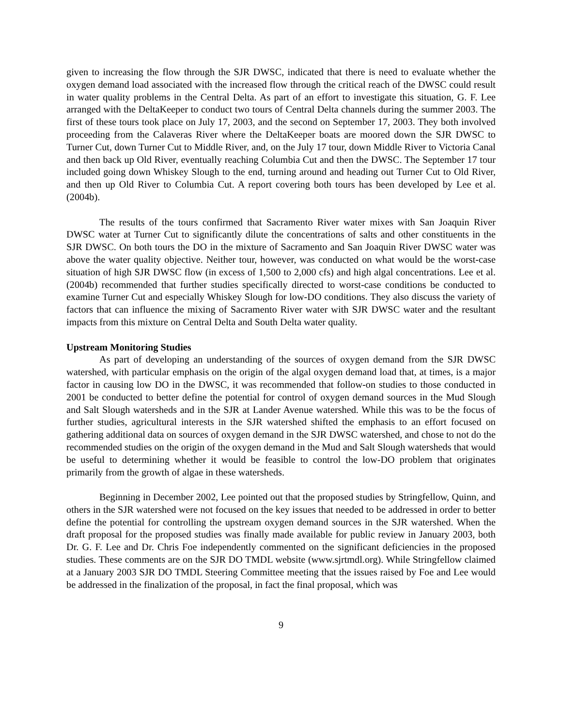given to increasing the flow through the SJR DWSC, indicated that there is need to evaluate whether the oxygen demand load associated with the increased flow through the critical reach of the DWSC could result in water quality problems in the Central Delta. As part of an effort to investigate this situation, G. F. Lee arranged with the DeltaKeeper to conduct two tours of Central Delta channels during the summer 2003. The first of these tours took place on July 17, 2003, and the second on September 17, 2003. They both involved proceeding from the Calaveras River where the DeltaKeeper boats are moored down the SJR DWSC to Turner Cut, down Turner Cut to Middle River, and, on the July 17 tour, down Middle River to Victoria Canal and then back up Old River, eventually reaching Columbia Cut and then the DWSC. The September 17 tour included going down Whiskey Slough to the end, turning around and heading out Turner Cut to Old River, and then up Old River to Columbia Cut. A report covering both tours has been developed by Lee et al. (2004b).
The results of the tours confirmed that Sacramento River water mixes with San Joaquin River DWSC water at Turner Cut to significantly dilute the concentrations of salts and other constituents in the SJR DWSC. On both tours the DO in the mixture of Sacramento and San Joaquin River DWSC water was above the water quality objective. Neither tour, however, was conducted on what would be the worst-case situation of high SJR DWSC flow (in excess of 1,500 to 2,000 cfs) and high algal concentrations. Lee et al. (2004b) recommended that further studies specifically directed to worst-case conditions be conducted to examine Turner Cut and especially Whiskey Slough for low-DO conditions. They also discuss the variety of factors that can influence the mixing of Sacramento River water with SJR DWSC water and the resultant impacts from this mixture on Central Delta and South Delta water quality.
Upstream Monitoring Studies
As part of developing an understanding of the sources of oxygen demand from the SJR DWSC watershed, with particular emphasis on the origin of the algal oxygen demand load that, at times, is a major factor in causing low DO in the DWSC, it was recommended that follow-on studies to those conducted in 2001 be conducted to better define the potential for control of oxygen demand sources in the Mud Slough and Salt Slough watersheds and in the SJR at Lander Avenue watershed. While this was to be the focus of further studies, agricultural interests in the SJR watershed shifted the emphasis to an effort focused on gathering additional data on sources of oxygen demand in the SJR DWSC watershed, and chose to not do the recommended studies on the origin of the oxygen demand in the Mud and Salt Slough watersheds that would be useful to determining whether it would be feasible to control the low-DO problem that originates primarily from the growth of algae in these watersheds.
Beginning in December 2002, Lee pointed out that the proposed studies by Stringfellow, Quinn, and others in the SJR watershed were not focused on the key issues that needed to be addressed in order to better define the potential for controlling the upstream oxygen demand sources in the SJR watershed. When the draft proposal for the proposed studies was finally made available for public review in January 2003, both Dr. G. F. Lee and Dr. Chris Foe independently commented on the significant deficiencies in the proposed studies. These comments are on the SJR DO TMDL website (www.sjrtmdl.org). While Stringfellow claimed at a January 2003 SJR DO TMDL Steering Committee meeting that the issues raised by Foe and Lee would be addressed in the finalization of the proposal, in fact the final proposal, which was
9